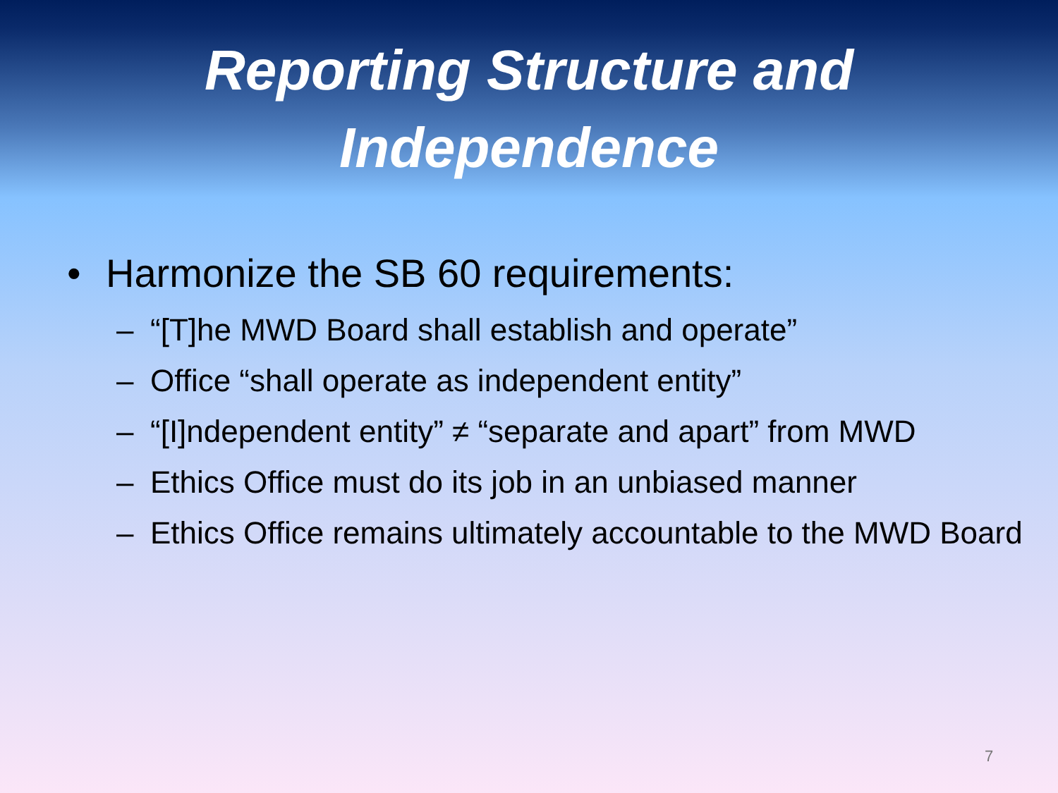Reporting Structure and
Independence
• Harmonize the SB 60 requirements:
– “[T]he MWD Board shall establish and operate”
– Office “shall operate as independent entity”
– “[I]ndependent entity” ≠ “separate and apart” from MWD
– Ethics Office must do its job in an unbiased manner
– Ethics Office remains ultimately accountable to the MWD Board
7